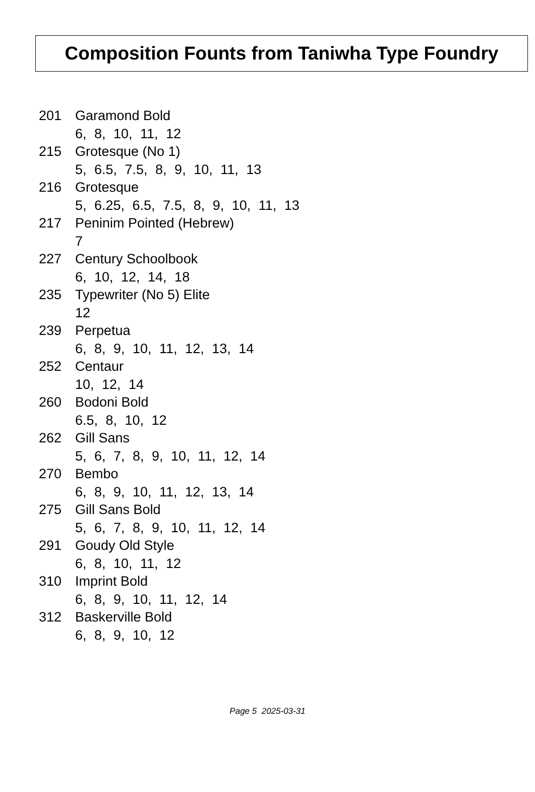Composition Founts from Taniwha Type Foundry
201 Garamond Bold
6, 8, 10, 11, 12
215 Grotesque (No 1)
5, 6.5, 7.5, 8, 9, 10, 11, 13
216 Grotesque
5, 6.25, 6.5, 7.5, 8, 9, 10, 11, 13
217 Peninim Pointed (Hebrew)
7
227 Century Schoolbook
6, 10, 12, 14, 18
235 Typewriter (No 5) Elite
12
239 Perpetua
6, 8, 9, 10, 11, 12, 13, 14
252 Centaur
10, 12, 14
260 Bodoni Bold
6.5, 8, 10, 12
262 Gill Sans
5, 6, 7, 8, 9, 10, 11, 12, 14
270 Bembo
6, 8, 9, 10, 11, 12, 13, 14
275 Gill Sans Bold
5, 6, 7, 8, 9, 10, 11, 12, 14
291 Goudy Old Style
6, 8, 10, 11, 12
310 Imprint Bold
6, 8, 9, 10, 11, 12, 14
312 Baskerville Bold
6, 8, 9, 10, 12
Page 5 2025-03-31